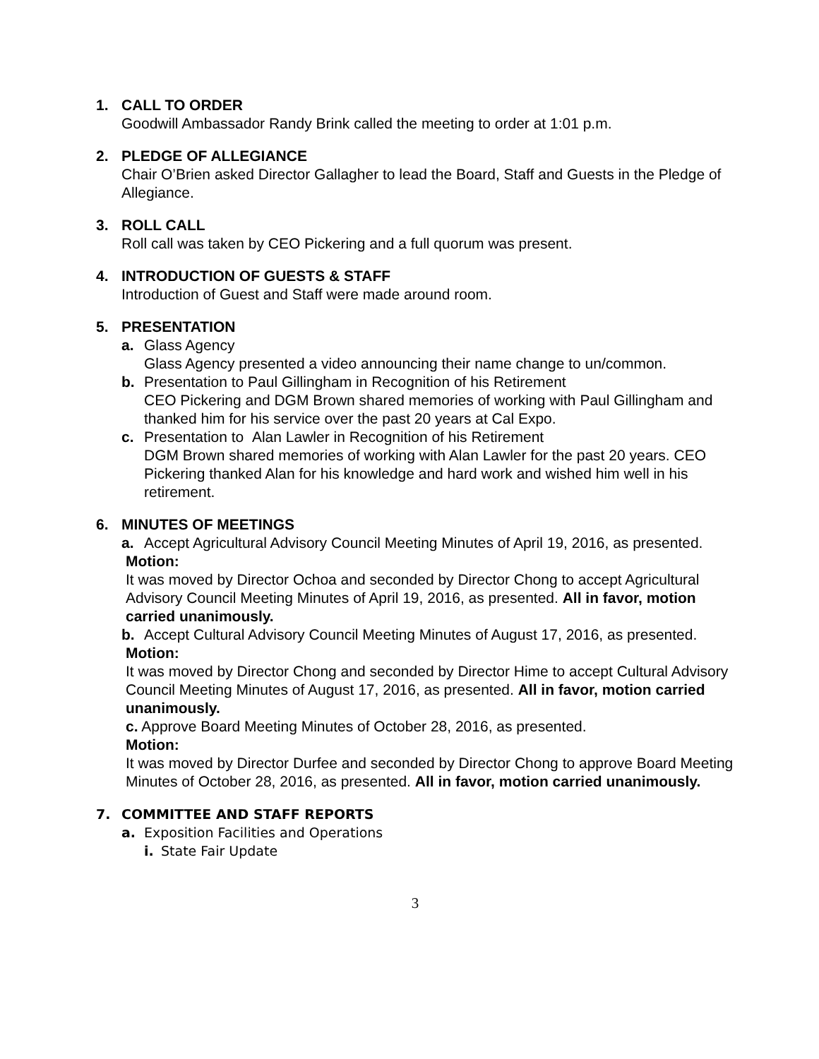1. CALL TO ORDER
Goodwill Ambassador Randy Brink called the meeting to order at 1:01 p.m.
2. PLEDGE OF ALLEGIANCE
Chair O’Brien asked Director Gallagher to lead the Board, Staff and Guests in the Pledge of Allegiance.
3. ROLL CALL
Roll call was taken by CEO Pickering and a full quorum was present.
4. INTRODUCTION OF GUESTS & STAFF
Introduction of Guest and Staff were made around room.
5. PRESENTATION
a. Glass Agency
Glass Agency presented a video announcing their name change to un/common.
b. Presentation to Paul Gillingham in Recognition of his Retirement
CEO Pickering and DGM Brown shared memories of working with Paul Gillingham and thanked him for his service over the past 20 years at Cal Expo.
c. Presentation to Alan Lawler in Recognition of his Retirement
DGM Brown shared memories of working with Alan Lawler for the past 20 years. CEO Pickering thanked Alan for his knowledge and hard work and wished him well in his retirement.
6. MINUTES OF MEETINGS
a. Accept Agricultural Advisory Council Meeting Minutes of April 19, 2016, as presented.
Motion:
It was moved by Director Ochoa and seconded by Director Chong to accept Agricultural Advisory Council Meeting Minutes of April 19, 2016, as presented. All in favor, motion carried unanimously.
b. Accept Cultural Advisory Council Meeting Minutes of August 17, 2016, as presented.
Motion:
It was moved by Director Chong and seconded by Director Hime to accept Cultural Advisory Council Meeting Minutes of August 17, 2016, as presented. All in favor, motion carried unanimously.
c. Approve Board Meeting Minutes of October 28, 2016, as presented.
Motion:
It was moved by Director Durfee and seconded by Director Chong to approve Board Meeting Minutes of October 28, 2016, as presented. All in favor, motion carried unanimously.
7. COMMITTEE AND STAFF REPORTS
a. Exposition Facilities and Operations
i. State Fair Update
3